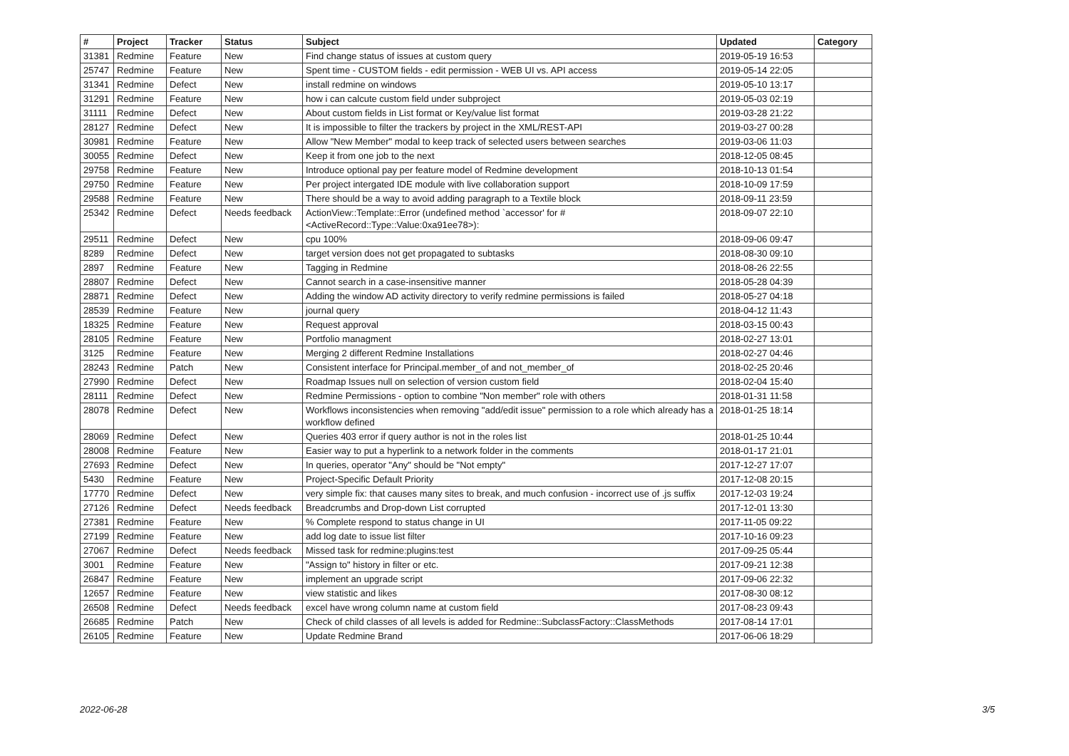| # | Project | Tracker | Status | Subject | Updated | Category |
| --- | --- | --- | --- | --- | --- | --- |
| 31381 | Redmine | Feature | New | Find change status of issues at custom query | 2019-05-19 16:53 | |
| 25747 | Redmine | Feature | New | Spent time - CUSTOM fields - edit permission - WEB UI vs. API access | 2019-05-14 22:05 | |
| 31341 | Redmine | Defect | New | install redmine on windows | 2019-05-10 13:17 | |
| 31291 | Redmine | Feature | New | how i can calcute custom field under subproject | 2019-05-03 02:19 | |
| 31111 | Redmine | Defect | New | About custom fields in List format or Key/value list format | 2019-03-28 21:22 | |
| 28127 | Redmine | Defect | New | It is impossible to filter the trackers by project in the XML/REST-API | 2019-03-27 00:28 | |
| 30981 | Redmine | Feature | New | Allow "New Member" modal to keep track of selected users between searches | 2019-03-06 11:03 | |
| 30055 | Redmine | Defect | New | Keep it from one job to the next | 2018-12-05 08:45 | |
| 29758 | Redmine | Feature | New | Introduce optional pay per feature model of Redmine development | 2018-10-13 01:54 | |
| 29750 | Redmine | Feature | New | Per project intergated IDE module with live collaboration support | 2018-10-09 17:59 | |
| 29588 | Redmine | Feature | New | There should be a way to avoid adding paragraph to a Textile block | 2018-09-11 23:59 | |
| 25342 | Redmine | Defect | Needs feedback | ActionView::Template::Error (undefined method `accessor' for #<ActiveRecord::Type::Value:0xa91ee78>): | 2018-09-07 22:10 | |
| 29511 | Redmine | Defect | New | cpu 100% | 2018-09-06 09:47 | |
| 8289 | Redmine | Defect | New | target version does not get propagated to subtasks | 2018-08-30 09:10 | |
| 2897 | Redmine | Feature | New | Tagging in Redmine | 2018-08-26 22:55 | |
| 28807 | Redmine | Defect | New | Cannot search in a case-insensitive manner | 2018-05-28 04:39 | |
| 28871 | Redmine | Defect | New | Adding the window AD activity directory to verify redmine permissions is failed | 2018-05-27 04:18 | |
| 28539 | Redmine | Feature | New | journal query | 2018-04-12 11:43 | |
| 18325 | Redmine | Feature | New | Request approval | 2018-03-15 00:43 | |
| 28105 | Redmine | Feature | New | Portfolio managment | 2018-02-27 13:01 | |
| 3125 | Redmine | Feature | New | Merging 2 different Redmine Installations | 2018-02-27 04:46 | |
| 28243 | Redmine | Patch | New | Consistent interface for Principal.member_of and not_member_of | 2018-02-25 20:46 | |
| 27990 | Redmine | Defect | New | Roadmap Issues null on selection of version custom field | 2018-02-04 15:40 | |
| 28111 | Redmine | Defect | New | Redmine Permissions - option to combine "Non member" role with others | 2018-01-31 11:58 | |
| 28078 | Redmine | Defect | New | Workflows inconsistencies when removing "add/edit issue" permission to a role which already has a workflow defined | 2018-01-25 18:14 | |
| 28069 | Redmine | Defect | New | Queries 403 error if query author is not in the roles list | 2018-01-25 10:44 | |
| 28008 | Redmine | Feature | New | Easier way to put a hyperlink to a network folder in the comments | 2018-01-17 21:01 | |
| 27693 | Redmine | Defect | New | In queries, operator "Any" should be "Not empty" | 2017-12-27 17:07 | |
| 5430 | Redmine | Feature | New | Project-Specific Default Priority | 2017-12-08 20:15 | |
| 17770 | Redmine | Defect | New | very simple fix: that causes many sites to break, and much confusion - incorrect use of .js suffix | 2017-12-03 19:24 | |
| 27126 | Redmine | Defect | Needs feedback | Breadcrumbs and Drop-down List corrupted | 2017-12-01 13:30 | |
| 27381 | Redmine | Feature | New | % Complete respond to status change in UI | 2017-11-05 09:22 | |
| 27199 | Redmine | Feature | New | add log date to issue list filter | 2017-10-16 09:23 | |
| 27067 | Redmine | Defect | Needs feedback | Missed task for redmine:plugins:test | 2017-09-25 05:44 | |
| 3001 | Redmine | Feature | New | "Assign to" history in filter or etc. | 2017-09-21 12:38 | |
| 26847 | Redmine | Feature | New | implement an upgrade script | 2017-09-06 22:32 | |
| 12657 | Redmine | Feature | New | view statistic and likes | 2017-08-30 08:12 | |
| 26508 | Redmine | Defect | Needs feedback | excel have wrong column name at custom field | 2017-08-23 09:43 | |
| 26685 | Redmine | Patch | New | Check of child classes of all levels is added for Redmine::SubclassFactory::ClassMethods | 2017-08-14 17:01 | |
| 26105 | Redmine | Feature | New | Update Redmine Brand | 2017-06-06 18:29 | |
2022-06-28 3/5